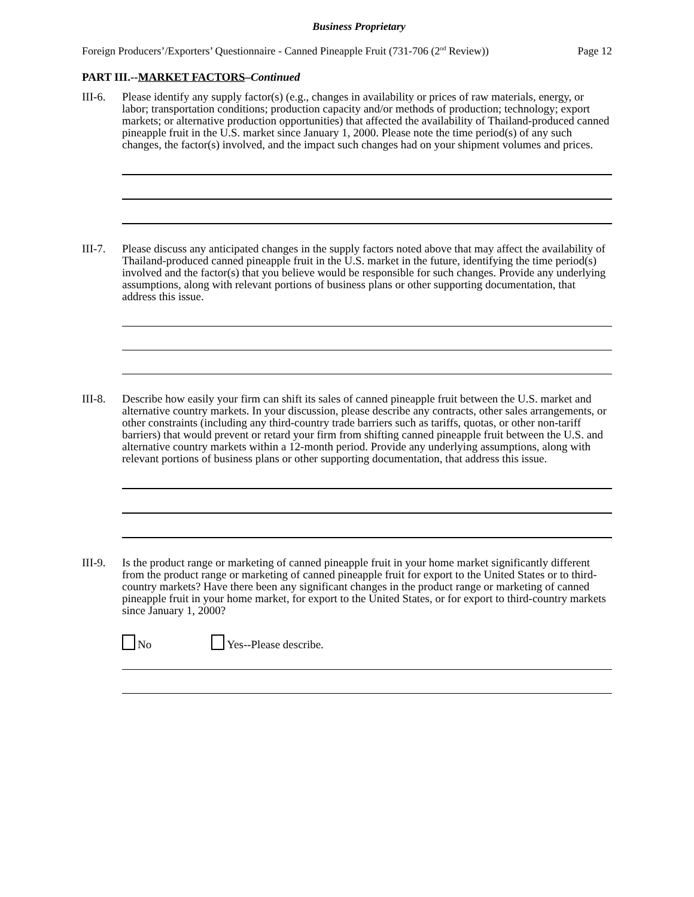Business Proprietary
Foreign Producers’/Exporters’ Questionnaire - Canned Pineapple Fruit (731-706 (2<sup>nd</sup> Review)) Page 12
PART III.--MARKET FACTORS–Continued
III-6.
Please identify any supply factor(s) (e.g., changes in availability or prices of raw materials, energy, or labor; transportation conditions; production capacity and/or methods of production; technology; export markets; or alternative production opportunities) that affected the availability of Thailand-produced canned pineapple fruit in the U.S. market since January 1, 2000. Please note the time period(s) of any such changes, the factor(s) involved, and the impact such changes had on your shipment volumes and prices.
III-7.
Please discuss any anticipated changes in the supply factors noted above that may affect the availability of Thailand-produced canned pineapple fruit in the U.S. market in the future, identifying the time period(s) involved and the factor(s) that you believe would be responsible for such changes. Provide any underlying assumptions, along with relevant portions of business plans or other supporting documentation, that address this issue.
III-8.
Describe how easily your firm can shift its sales of canned pineapple fruit between the U.S. market and alternative country markets. In your discussion, please describe any contracts, other sales arrangements, or other constraints (including any third-country trade barriers such as tariffs, quotas, or other non-tariff barriers) that would prevent or retard your firm from shifting canned pineapple fruit between the U.S. and alternative country markets within a 12-month period. Provide any underlying assumptions, along with relevant portions of business plans or other supporting documentation, that address this issue.
III-9.
Is the product range or marketing of canned pineapple fruit in your home market significantly different from the product range or marketing of canned pineapple fruit for export to the United States or to third-country markets? Have there been any significant changes in the product range or marketing of canned pineapple fruit in your home market, for export to the United States, or for export to third-country markets since January 1, 2000?
No Yes--Please describe.